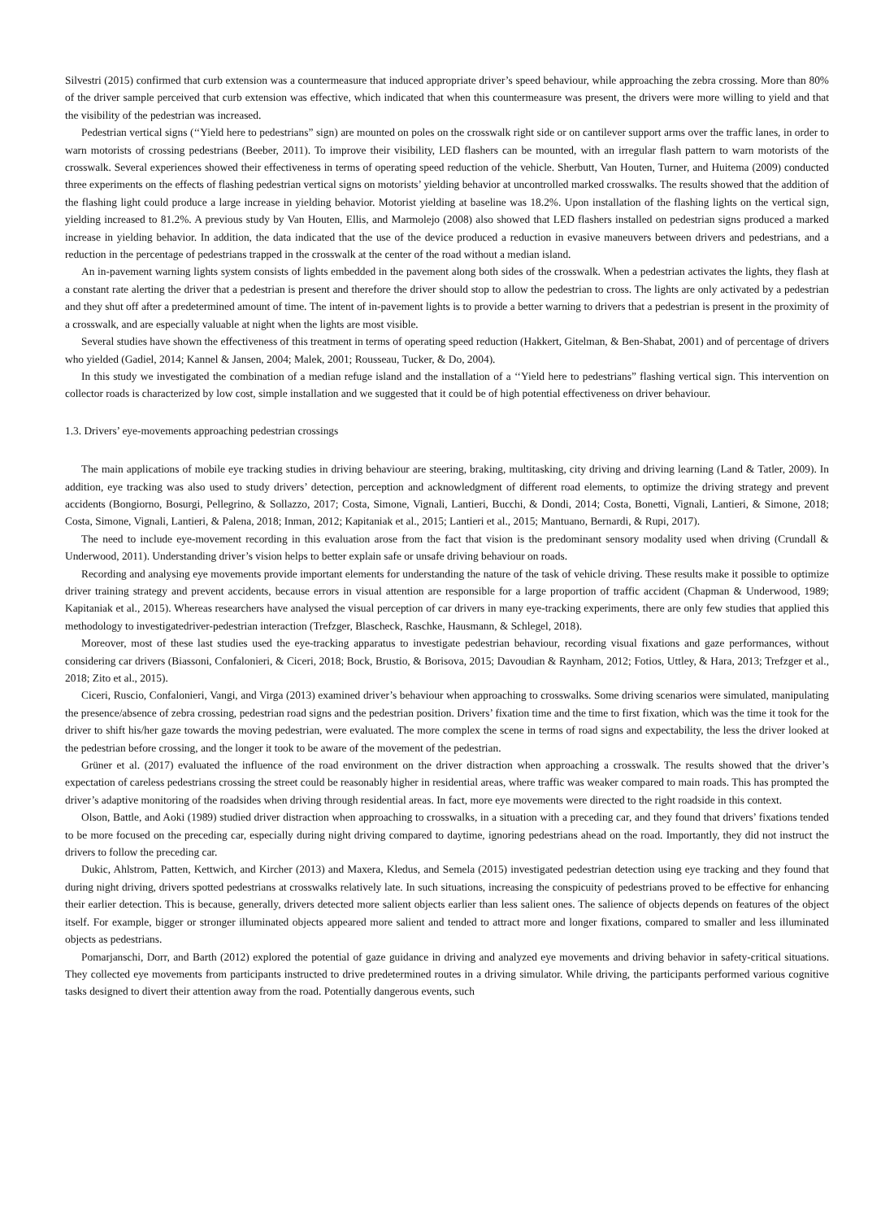Silvestri (2015) confirmed that curb extension was a countermeasure that induced appropriate driver’s speed behaviour, while approaching the zebra crossing. More than 80% of the driver sample perceived that curb extension was effective, which indicated that when this countermeasure was present, the drivers were more willing to yield and that the visibility of the pedestrian was increased.
Pedestrian vertical signs (‘‘Yield here to pedestrians” sign) are mounted on poles on the crosswalk right side or on cantilever support arms over the traffic lanes, in order to warn motorists of crossing pedestrians (Beeber, 2011). To improve their visibility, LED flashers can be mounted, with an irregular flash pattern to warn motorists of the crosswalk. Several experiences showed their effectiveness in terms of operating speed reduction of the vehicle. Sherbutt, Van Houten, Turner, and Huitema (2009) conducted three experiments on the effects of flashing pedestrian vertical signs on motorists’ yielding behavior at uncontrolled marked crosswalks. The results showed that the addition of the flashing light could produce a large increase in yielding behavior. Motorist yielding at baseline was 18.2%. Upon installation of the flashing lights on the vertical sign, yielding increased to 81.2%. A previous study by Van Houten, Ellis, and Marmolejo (2008) also showed that LED flashers installed on pedestrian signs produced a marked increase in yielding behavior. In addition, the data indicated that the use of the device produced a reduction in evasive maneuvers between drivers and pedestrians, and a reduction in the percentage of pedestrians trapped in the crosswalk at the center of the road without a median island.
An in-pavement warning lights system consists of lights embedded in the pavement along both sides of the crosswalk. When a pedestrian activates the lights, they flash at a constant rate alerting the driver that a pedestrian is present and therefore the driver should stop to allow the pedestrian to cross. The lights are only activated by a pedestrian and they shut off after a predetermined amount of time. The intent of in-pavement lights is to provide a better warning to drivers that a pedestrian is present in the proximity of a crosswalk, and are especially valuable at night when the lights are most visible.
Several studies have shown the effectiveness of this treatment in terms of operating speed reduction (Hakkert, Gitelman, & Ben-Shabat, 2001) and of percentage of drivers who yielded (Gadiel, 2014; Kannel & Jansen, 2004; Malek, 2001; Rousseau, Tucker, & Do, 2004).
In this study we investigated the combination of a median refuge island and the installation of a ‘‘Yield here to pedestrians” flashing vertical sign. This intervention on collector roads is characterized by low cost, simple installation and we suggested that it could be of high potential effectiveness on driver behaviour.
1.3. Drivers’ eye-movements approaching pedestrian crossings
The main applications of mobile eye tracking studies in driving behaviour are steering, braking, multitasking, city driving and driving learning (Land & Tatler, 2009). In addition, eye tracking was also used to study drivers’ detection, perception and acknowledgment of different road elements, to optimize the driving strategy and prevent accidents (Bongiorno, Bosurgi, Pellegrino, & Sollazzo, 2017; Costa, Simone, Vignali, Lantieri, Bucchi, & Dondi, 2014; Costa, Bonetti, Vignali, Lantieri, & Simone, 2018; Costa, Simone, Vignali, Lantieri, & Palena, 2018; Inman, 2012; Kapitaniak et al., 2015; Lantieri et al., 2015; Mantuano, Bernardi, & Rupi, 2017).
The need to include eye-movement recording in this evaluation arose from the fact that vision is the predominant sensory modality used when driving (Crundall & Underwood, 2011). Understanding driver’s vision helps to better explain safe or unsafe driving behaviour on roads.
Recording and analysing eye movements provide important elements for understanding the nature of the task of vehicle driving. These results make it possible to optimize driver training strategy and prevent accidents, because errors in visual attention are responsible for a large proportion of traffic accident (Chapman & Underwood, 1989; Kapitaniak et al., 2015). Whereas researchers have analysed the visual perception of car drivers in many eye-tracking experiments, there are only few studies that applied this methodology to investigatedriver-pedestrian interaction (Trefzger, Blascheck, Raschke, Hausmann, & Schlegel, 2018).
Moreover, most of these last studies used the eye-tracking apparatus to investigate pedestrian behaviour, recording visual fixations and gaze performances, without considering car drivers (Biassoni, Confalonieri, & Ciceri, 2018; Bock, Brustio, & Borisova, 2015; Davoudian & Raynham, 2012; Fotios, Uttley, & Hara, 2013; Trefzger et al., 2018; Zito et al., 2015).
Ciceri, Ruscio, Confalonieri, Vangi, and Virga (2013) examined driver’s behaviour when approaching to crosswalks. Some driving scenarios were simulated, manipulating the presence/absence of zebra crossing, pedestrian road signs and the pedestrian position. Drivers’ fixation time and the time to first fixation, which was the time it took for the driver to shift his/her gaze towards the moving pedestrian, were evaluated. The more complex the scene in terms of road signs and expectability, the less the driver looked at the pedestrian before crossing, and the longer it took to be aware of the movement of the pedestrian.
Grüner et al. (2017) evaluated the influence of the road environment on the driver distraction when approaching a crosswalk. The results showed that the driver’s expectation of careless pedestrians crossing the street could be reasonably higher in residential areas, where traffic was weaker compared to main roads. This has prompted the driver’s adaptive monitoring of the roadsides when driving through residential areas. In fact, more eye movements were directed to the right roadside in this context.
Olson, Battle, and Aoki (1989) studied driver distraction when approaching to crosswalks, in a situation with a preceding car, and they found that drivers’ fixations tended to be more focused on the preceding car, especially during night driving compared to daytime, ignoring pedestrians ahead on the road. Importantly, they did not instruct the drivers to follow the preceding car.
Dukic, Ahlstrom, Patten, Kettwich, and Kircher (2013) and Maxera, Kledus, and Semela (2015) investigated pedestrian detection using eye tracking and they found that during night driving, drivers spotted pedestrians at crosswalks relatively late. In such situations, increasing the conspicuity of pedestrians proved to be effective for enhancing their earlier detection. This is because, generally, drivers detected more salient objects earlier than less salient ones. The salience of objects depends on features of the object itself. For example, bigger or stronger illuminated objects appeared more salient and tended to attract more and longer fixations, compared to smaller and less illuminated objects as pedestrians.
Pomarjanschi, Dorr, and Barth (2012) explored the potential of gaze guidance in driving and analyzed eye movements and driving behavior in safety-critical situations. They collected eye movements from participants instructed to drive predetermined routes in a driving simulator. While driving, the participants performed various cognitive tasks designed to divert their attention away from the road. Potentially dangerous events, such